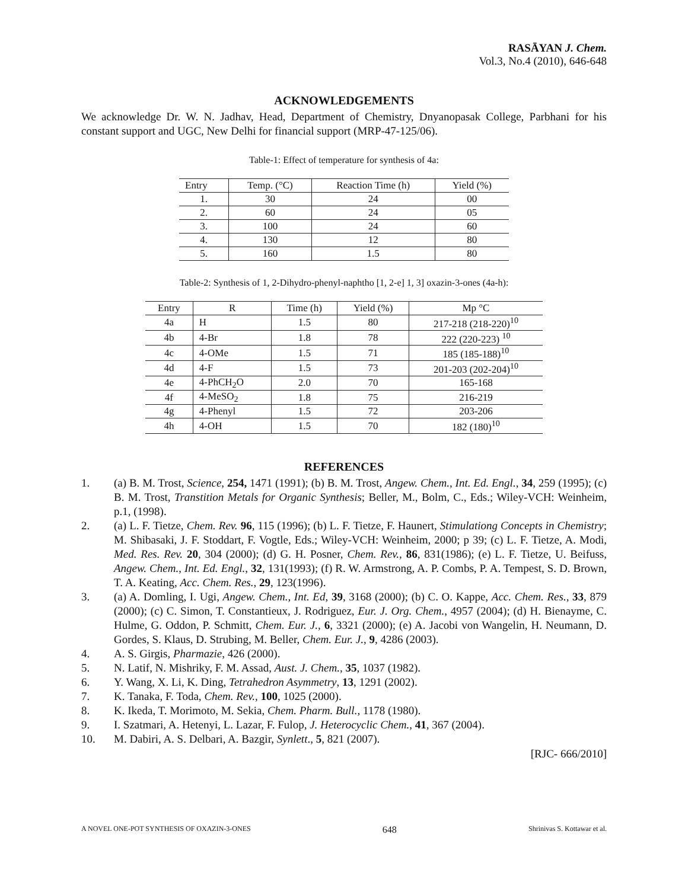RASĀYAN J. Chem.
Vol.3, No.4 (2010), 646-648
ACKNOWLEDGEMENTS
We acknowledge Dr. W. N. Jadhav, Head, Department of Chemistry, Dnyanopasak College, Parbhani for his constant support and UGC, New Delhi for financial support (MRP-47-125/06).
Table-1: Effect of temperature for synthesis of 4a:
| Entry | Temp. (°C) | Reaction Time (h) | Yield (%) |
| --- | --- | --- | --- |
| 1. | 30 | 24 | 00 |
| 2. | 60 | 24 | 05 |
| 3. | 100 | 24 | 60 |
| 4. | 130 | 12 | 80 |
| 5. | 160 | 1.5 | 80 |
Table-2: Synthesis of 1, 2-Dihydro-phenyl-naphtho [1, 2-e] 1, 3] oxazin-3-ones (4a-h):
| Entry | R | Time (h) | Yield (%) | Mp °C |
| --- | --- | --- | --- | --- |
| 4a | H | 1.5 | 80 | 217-218 (218-220)<sup>10</sup> |
| 4b | 4-Br | 1.8 | 78 | 222 (220-223) <sup>10</sup> |
| 4c | 4-OMe | 1.5 | 71 | 185 (185-188)<sup>10</sup> |
| 4d | 4-F | 1.5 | 73 | 201-203 (202-204)<sup>10</sup> |
| 4e | 4-PhCH<sub>2</sub>O | 2.0 | 70 | 165-168 |
| 4f | 4-MeSO<sub>2</sub> | 1.8 | 75 | 216-219 |
| 4g | 4-Phenyl | 1.5 | 72 | 203-206 |
| 4h | 4-OH | 1.5 | 70 | 182 (180)<sup>10</sup> |
REFERENCES
1. (a) B. M. Trost, Science, 254, 1471 (1991); (b) B. M. Trost, Angew. Chem., Int. Ed. Engl., 34, 259 (1995); (c) B. M. Trost, Transtition Metals for Organic Synthesis; Beller, M., Bolm, C., Eds.; Wiley-VCH: Weinheim, p.1, (1998).
2. (a) L. F. Tietze, Chem. Rev. 96, 115 (1996); (b) L. F. Tietze, F. Haunert, Stimulationg Concepts in Chemistry; M. Shibasaki, J. F. Stoddart, F. Vogtle, Eds.; Wiley-VCH: Weinheim, 2000; p 39; (c) L. F. Tietze, A. Modi, Med. Res. Rev. 20, 304 (2000); (d) G. H. Posner, Chem. Rev., 86, 831(1986); (e) L. F. Tietze, U. Beifuss, Angew. Chem., Int. Ed. Engl., 32, 131(1993); (f) R. W. Armstrong, A. P. Combs, P. A. Tempest, S. D. Brown, T. A. Keating, Acc. Chem. Res., 29, 123(1996).
3. (a) A. Domling, I. Ugi, Angew. Chem., Int. Ed, 39, 3168 (2000); (b) C. O. Kappe, Acc. Chem. Res., 33, 879 (2000); (c) C. Simon, T. Constantieux, J. Rodriguez, Eur. J. Org. Chem., 4957 (2004); (d) H. Bienayme, C. Hulme, G. Oddon, P. Schmitt, Chem. Eur. J., 6, 3321 (2000); (e) A. Jacobi von Wangelin, H. Neumann, D. Gordes, S. Klaus, D. Strubing, M. Beller, Chem. Eur. J., 9, 4286 (2003).
4. A. S. Girgis, Pharmazie, 426 (2000).
5. N. Latif, N. Mishriky, F. M. Assad, Aust. J. Chem., 35, 1037 (1982).
6. Y. Wang, X. Li, K. Ding, Tetrahedron Asymmetry, 13, 1291 (2002).
7. K. Tanaka, F. Toda, Chem. Rev., 100, 1025 (2000).
8. K. Ikeda, T. Morimoto, M. Sekia, Chem. Pharm. Bull., 1178 (1980).
9. I. Szatmari, A. Hetenyi, L. Lazar, F. Fulop, J. Heterocyclic Chem., 41, 367 (2004).
10. M. Dabiri, A. S. Delbari, A. Bazgir, Synlett., 5, 821 (2007).
[RJC- 666/2010]
A NOVEL ONE-POT SYNTHESIS OF OXAZIN-3-ONES 648 Shrinivas S. Kottawar et al.